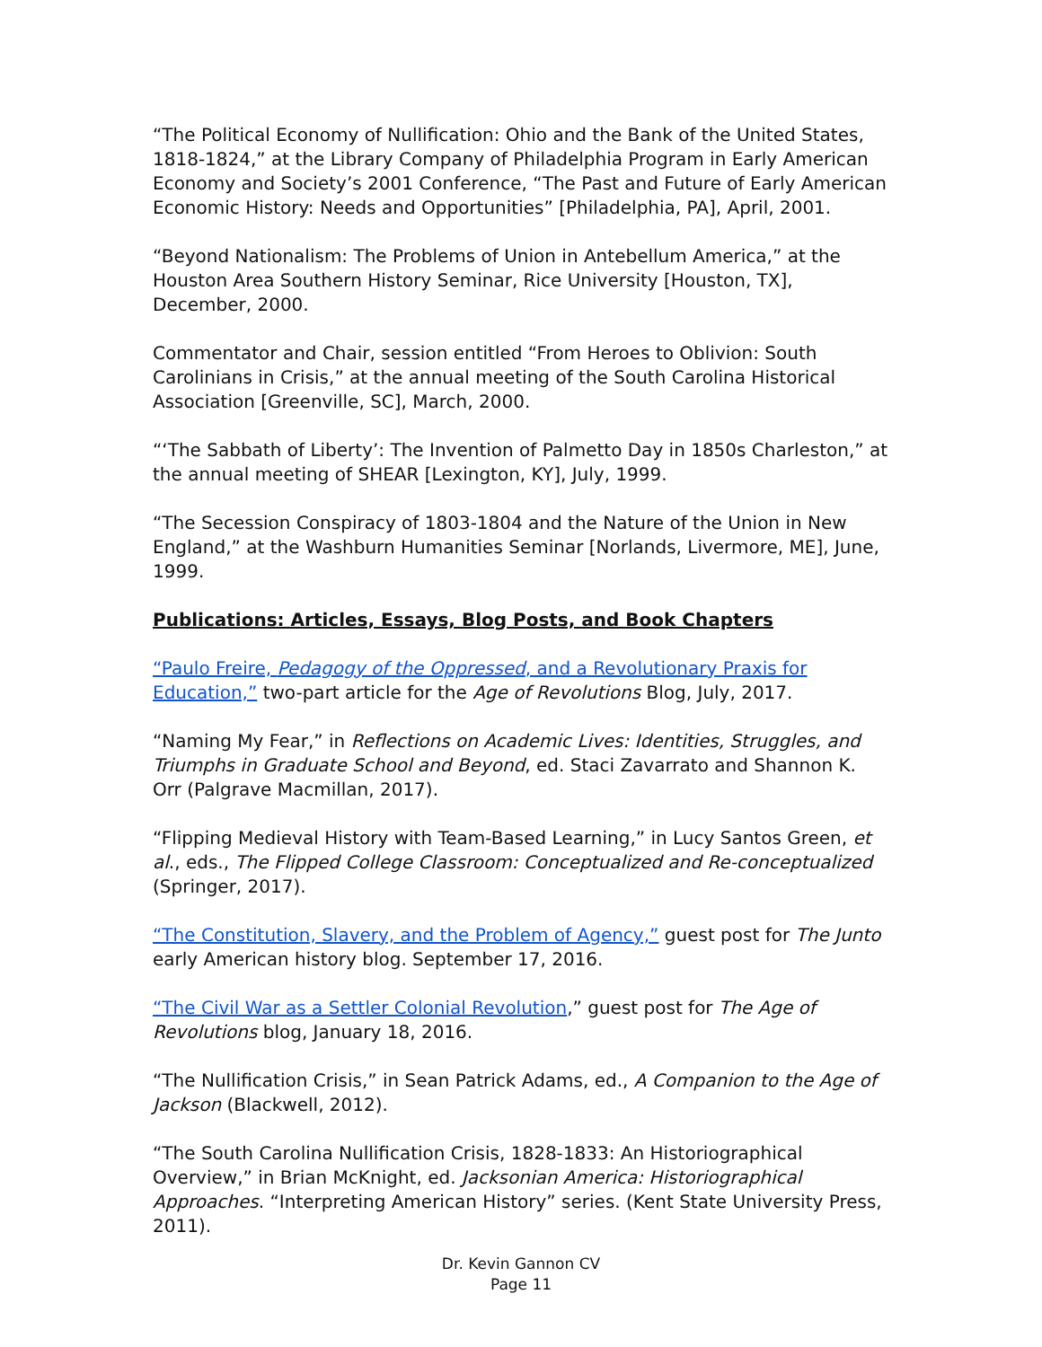“The Political Economy of Nullification: Ohio and the Bank of the United States, 1818-1824,” at the Library Company of Philadelphia Program in Early American Economy and Society’s 2001 Conference, “The Past and Future of Early American Economic History: Needs and Opportunities” [Philadelphia, PA], April, 2001.
“Beyond Nationalism: The Problems of Union in Antebellum America,” at the Houston Area Southern History Seminar, Rice University [Houston, TX], December, 2000.
Commentator and Chair, session entitled “From Heroes to Oblivion: South Carolinians in Crisis,” at the annual meeting of the South Carolina Historical Association [Greenville, SC], March, 2000.
“‘The Sabbath of Liberty’: The Invention of Palmetto Day in 1850s Charleston,” at the annual meeting of SHEAR [Lexington, KY], July, 1999.
“The Secession Conspiracy of 1803-1804 and the Nature of the Union in New England,” at the Washburn Humanities Seminar [Norlands, Livermore, ME], June, 1999.
Publications: Articles, Essays, Blog Posts, and Book Chapters
“Paulo Freire, Pedagogy of the Oppressed, and a Revolutionary Praxis for Education,” two-part article for the Age of Revolutions Blog, July, 2017.
“Naming My Fear,” in Reflections on Academic Lives: Identities, Struggles, and Triumphs in Graduate School and Beyond, ed. Staci Zavarrato and Shannon K. Orr (Palgrave Macmillan, 2017).
“Flipping Medieval History with Team-Based Learning,” in Lucy Santos Green, et al., eds., The Flipped College Classroom: Conceptualized and Re-conceptualized (Springer, 2017).
“The Constitution, Slavery, and the Problem of Agency,” guest post for The Junto early American history blog. September 17, 2016.
“The Civil War as a Settler Colonial Revolution,” guest post for The Age of Revolutions blog, January 18, 2016.
“The Nullification Crisis,” in Sean Patrick Adams, ed., A Companion to the Age of Jackson (Blackwell, 2012).
“The South Carolina Nullification Crisis, 1828-1833: An Historiographical Overview,” in Brian McKnight, ed. Jacksonian America: Historiographical Approaches. “Interpreting American History” series. (Kent State University Press, 2011).
Dr. Kevin Gannon CV
Page 11